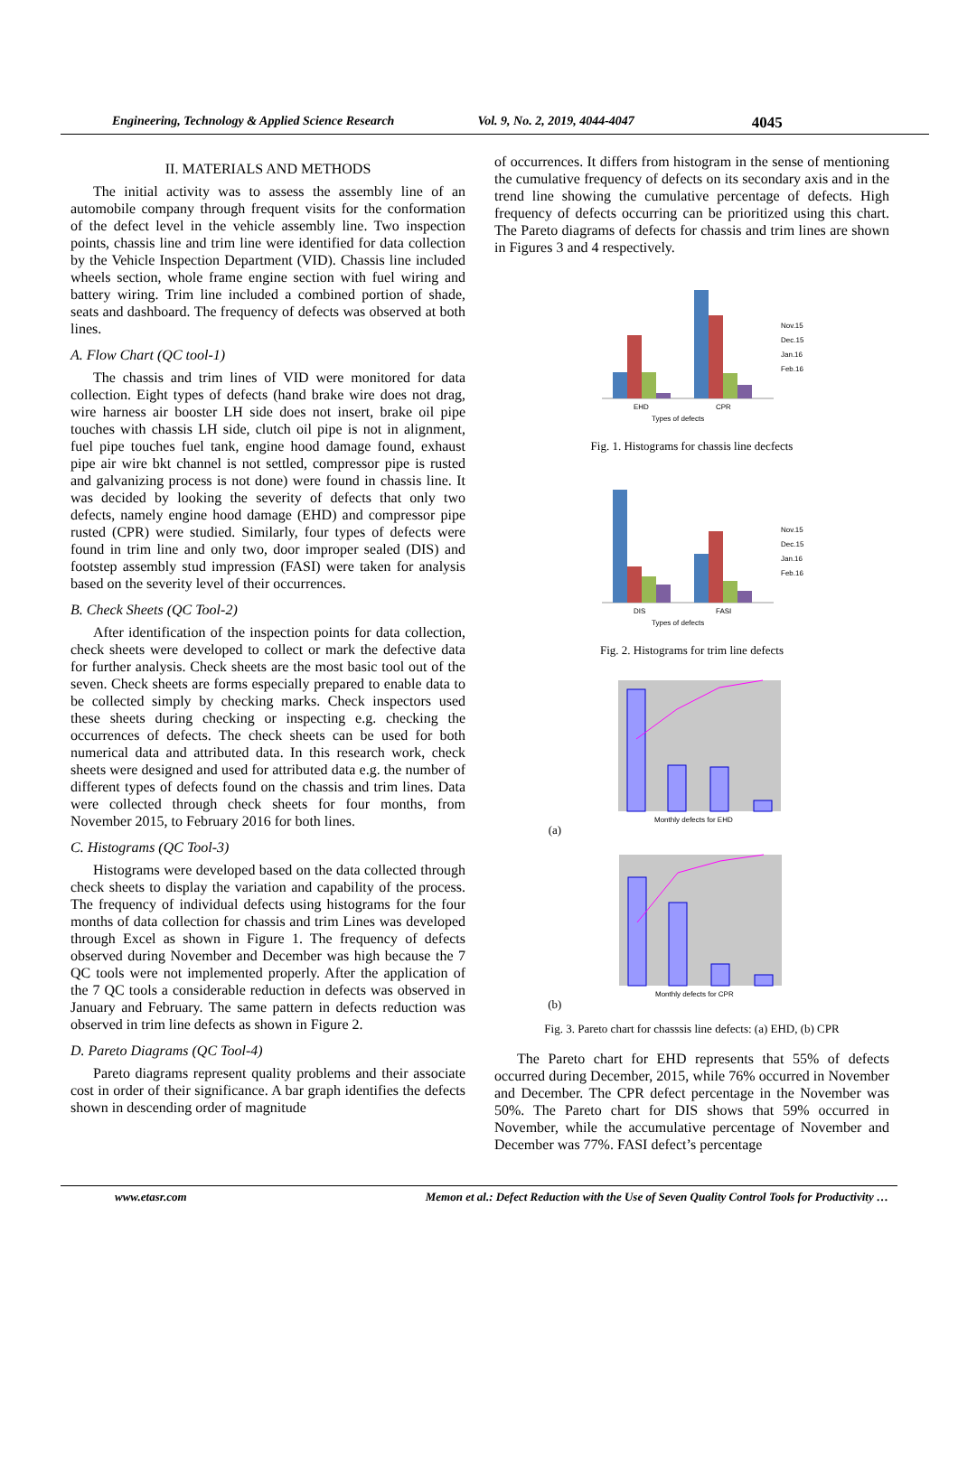Engineering, Technology & Applied Science Research Vol. 9, No. 2, 2019, 4044-4047 4045
II. MATERIALS AND METHODS
The initial activity was to assess the assembly line of an automobile company through frequent visits for the conformation of the defect level in the vehicle assembly line. Two inspection points, chassis line and trim line were identified for data collection by the Vehicle Inspection Department (VID). Chassis line included wheels section, whole frame engine section with fuel wiring and battery wiring. Trim line included a combined portion of shade, seats and dashboard. The frequency of defects was observed at both lines.
A. Flow Chart (QC tool-1)
The chassis and trim lines of VID were monitored for data collection. Eight types of defects (hand brake wire does not drag, wire harness air booster LH side does not insert, brake oil pipe touches with chassis LH side, clutch oil pipe is not in alignment, fuel pipe touches fuel tank, engine hood damage found, exhaust pipe air wire bkt channel is not settled, compressor pipe is rusted and galvanizing process is not done) were found in chassis line. It was decided by looking the severity of defects that only two defects, namely engine hood damage (EHD) and compressor pipe rusted (CPR) were studied. Similarly, four types of defects were found in trim line and only two, door improper sealed (DIS) and footstep assembly stud impression (FASI) were taken for analysis based on the severity level of their occurrences.
B. Check Sheets (QC Tool-2)
After identification of the inspection points for data collection, check sheets were developed to collect or mark the defective data for further analysis. Check sheets are the most basic tool out of the seven. Check sheets are forms especially prepared to enable data to be collected simply by checking marks. Check inspectors used these sheets during checking or inspecting e.g. checking the occurrences of defects. The check sheets can be used for both numerical data and attributed data. In this research work, check sheets were designed and used for attributed data e.g. the number of different types of defects found on the chassis and trim lines. Data were collected through check sheets for four months, from November 2015, to February 2016 for both lines.
C. Histograms (QC Tool-3)
Histograms were developed based on the data collected through check sheets to display the variation and capability of the process. The frequency of individual defects using histograms for the four months of data collection for chassis and trim Lines was developed through Excel as shown in Figure 1. The frequency of defects observed during November and December was high because the 7 QC tools were not implemented properly. After the application of the 7 QC tools a considerable reduction in defects was observed in January and February. The same pattern in defects reduction was observed in trim line defects as shown in Figure 2.
D. Pareto Diagrams (QC Tool-4)
Pareto diagrams represent quality problems and their associate cost in order of their significance. A bar graph identifies the defects shown in descending order of magnitude
of occurrences. It differs from histogram in the sense of mentioning the cumulative frequency of defects on its secondary axis and in the trend line showing the cumulative percentage of defects. High frequency of defects occurring can be prioritized using this chart. The Pareto diagrams of defects for chassis and trim lines are shown in Figures 3 and 4 respectively.
EHD
CPR
Types of defects
Nov.15
Dec.15
Jan.16
Feb.16
Fig. 1. Histograms for chassis line decfects
DIS
FASI
Types of defects
Nov.15
Dec.15
Jan.16
Feb.16
Fig. 2. Histograms for trim line defects
(a)
Monthly defects for EHD
(b)
Monthly defects for CPR
Fig. 3. Pareto chart for chasssis line defects: (a) EHD, (b) CPR
The Pareto chart for EHD represents that 55% of defects occurred during December, 2015, while 76% occurred in November and December. The CPR defect percentage in the November was 50%. The Pareto chart for DIS shows that 59% occurred in November, while the accumulative percentage of November and December was 77%. FASI defect’s percentage
www.etasr.com Memon et al.: Defect Reduction with the Use of Seven Quality Control Tools for Productivity …